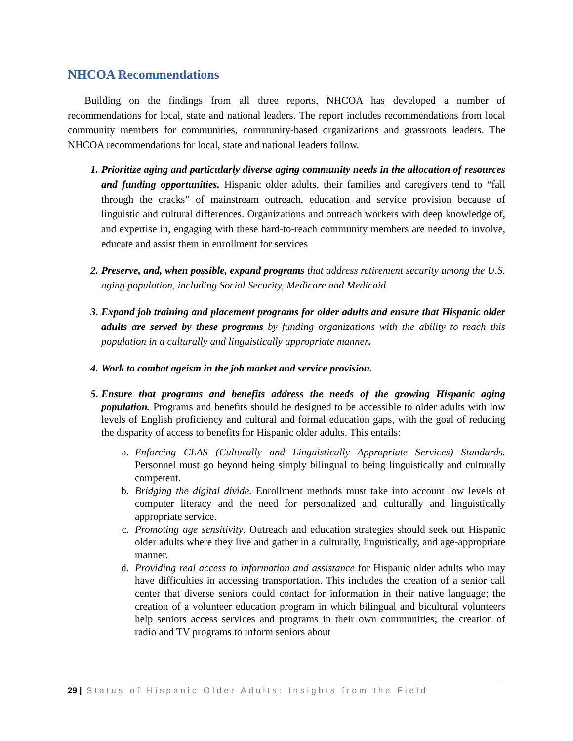NHCOA Recommendations
Building on the findings from all three reports, NHCOA has developed a number of recommendations for local, state and national leaders. The report includes recommendations from local community members for communities, community-based organizations and grassroots leaders. The NHCOA recommendations for local, state and national leaders follow.
1. Prioritize aging and particularly diverse aging community needs in the allocation of resources and funding opportunities. Hispanic older adults, their families and caregivers tend to “fall through the cracks” of mainstream outreach, education and service provision because of linguistic and cultural differences. Organizations and outreach workers with deep knowledge of, and expertise in, engaging with these hard-to-reach community members are needed to involve, educate and assist them in enrollment for services
2. Preserve, and, when possible, expand programs that address retirement security among the U.S. aging population, including Social Security, Medicare and Medicaid.
3. Expand job training and placement programs for older adults and ensure that Hispanic older adults are served by these programs by funding organizations with the ability to reach this population in a culturally and linguistically appropriate manner.
4. Work to combat ageism in the job market and service provision.
5. Ensure that programs and benefits address the needs of the growing Hispanic aging population. Programs and benefits should be designed to be accessible to older adults with low levels of English proficiency and cultural and formal education gaps, with the goal of reducing the disparity of access to benefits for Hispanic older adults. This entails:
a. Enforcing CLAS (Culturally and Linguistically Appropriate Services) Standards. Personnel must go beyond being simply bilingual to being linguistically and culturally competent.
b. Bridging the digital divide. Enrollment methods must take into account low levels of computer literacy and the need for personalized and culturally and linguistically appropriate service.
c. Promoting age sensitivity. Outreach and education strategies should seek out Hispanic older adults where they live and gather in a culturally, linguistically, and age-appropriate manner.
d. Providing real access to information and assistance for Hispanic older adults who may have difficulties in accessing transportation. This includes the creation of a senior call center that diverse seniors could contact for information in their native language; the creation of a volunteer education program in which bilingual and bicultural volunteers help seniors access services and programs in their own communities; the creation of radio and TV programs to inform seniors about
29 | Status of Hispanic Older Adults: Insights from the Field